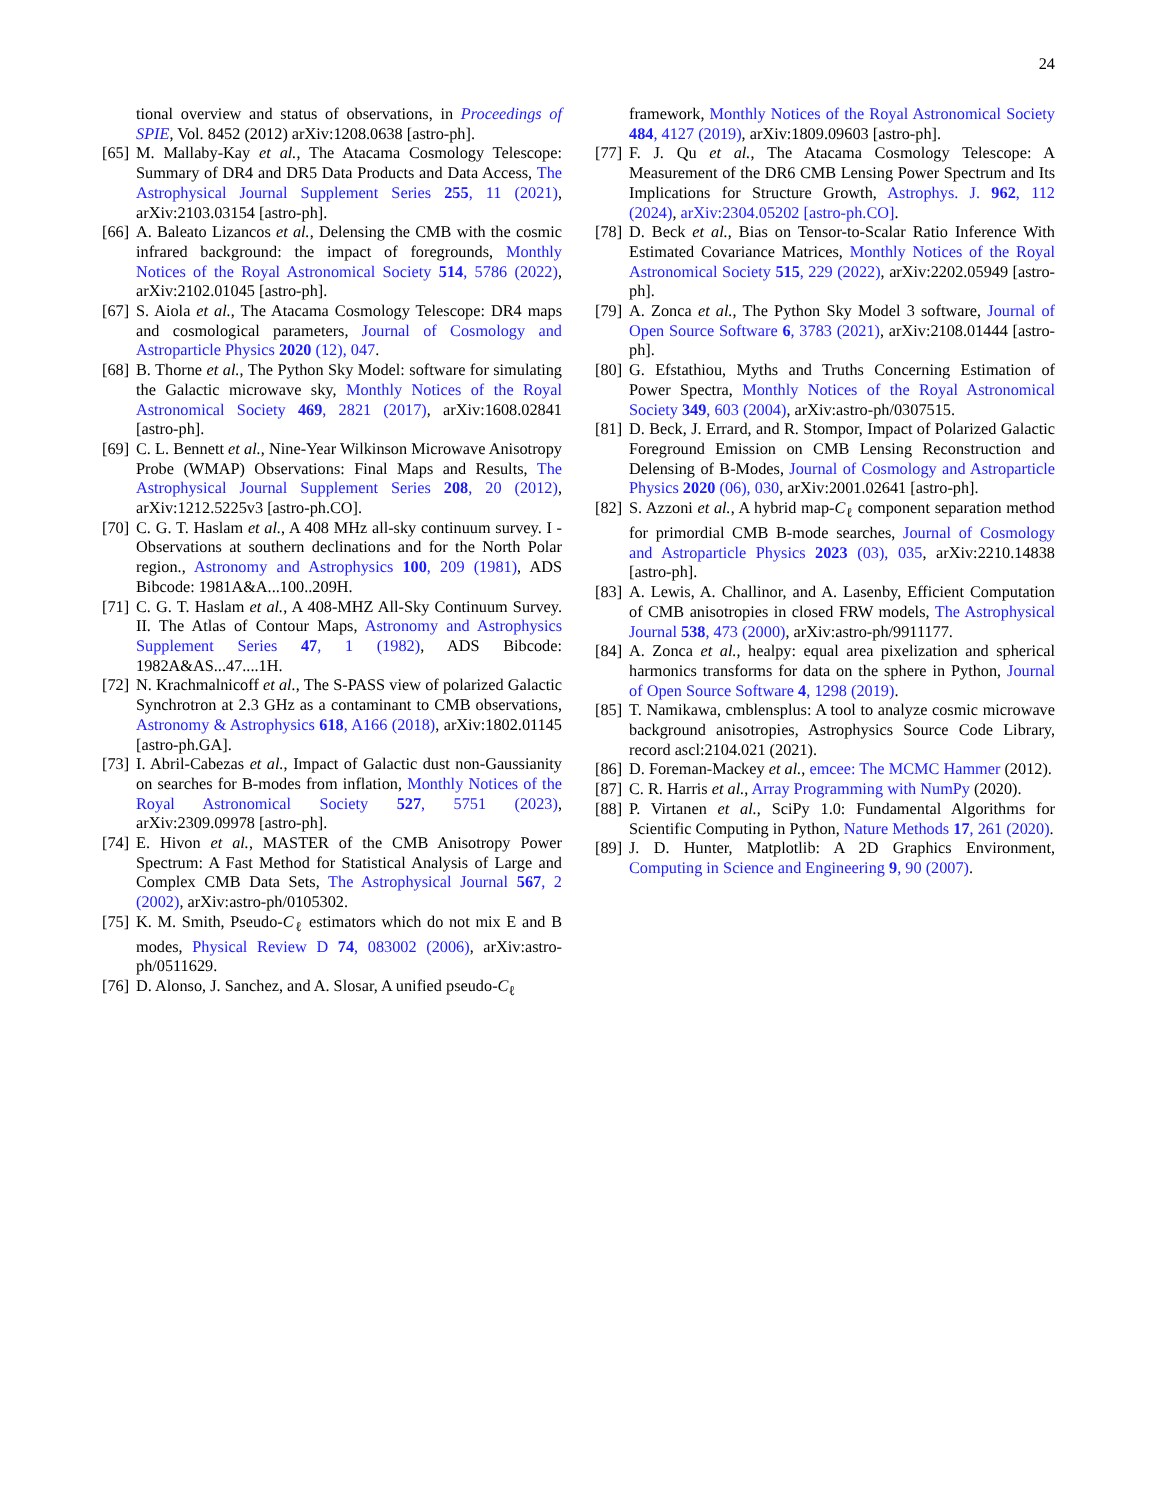24
tional overview and status of observations, in Proceedings of SPIE, Vol. 8452 (2012) arXiv:1208.0638 [astro-ph].
[65] M. Mallaby-Kay et al., The Atacama Cosmology Telescope: Summary of DR4 and DR5 Data Products and Data Access, The Astrophysical Journal Supplement Series 255, 11 (2021), arXiv:2103.03154 [astro-ph].
[66] A. Baleato Lizancos et al., Delensing the CMB with the cosmic infrared background: the impact of foregrounds, Monthly Notices of the Royal Astronomical Society 514, 5786 (2022), arXiv:2102.01045 [astro-ph].
[67] S. Aiola et al., The Atacama Cosmology Telescope: DR4 maps and cosmological parameters, Journal of Cosmology and Astroparticle Physics 2020 (12), 047.
[68] B. Thorne et al., The Python Sky Model: software for simulating the Galactic microwave sky, Monthly Notices of the Royal Astronomical Society 469, 2821 (2017), arXiv:1608.02841 [astro-ph].
[69] C. L. Bennett et al., Nine-Year Wilkinson Microwave Anisotropy Probe (WMAP) Observations: Final Maps and Results, The Astrophysical Journal Supplement Series 208, 20 (2012), arXiv:1212.5225v3 [astro-ph.CO].
[70] C. G. T. Haslam et al., A 408 MHz all-sky continuum survey. I - Observations at southern declinations and for the North Polar region., Astronomy and Astrophysics 100, 209 (1981), ADS Bibcode: 1981A&A...100..209H.
[71] C. G. T. Haslam et al., A 408-MHZ All-Sky Continuum Survey. II. The Atlas of Contour Maps, Astronomy and Astrophysics Supplement Series 47, 1 (1982), ADS Bibcode: 1982A&AS...47....1H.
[72] N. Krachmalnicoff et al., The S-PASS view of polarized Galactic Synchrotron at 2.3 GHz as a contaminant to CMB observations, Astronomy & Astrophysics 618, A166 (2018), arXiv:1802.01145 [astro-ph.GA].
[73] I. Abril-Cabezas et al., Impact of Galactic dust non-Gaussianity on searches for B-modes from inflation, Monthly Notices of the Royal Astronomical Society 527, 5751 (2023), arXiv:2309.09978 [astro-ph].
[74] E. Hivon et al., MASTER of the CMB Anisotropy Power Spectrum: A Fast Method for Statistical Analysis of Large and Complex CMB Data Sets, The Astrophysical Journal 567, 2 (2002), arXiv:astro-ph/0105302.
[75] K. M. Smith, Pseudo-C<sub>ℓ</sub> estimators which do not mix E and B modes, Physical Review D 74, 083002 (2006), arXiv:astro-ph/0511629.
[76] D. Alonso, J. Sanchez, and A. Slosar, A unified pseudo-C<sub>ℓ</sub>
framework, Monthly Notices of the Royal Astronomical Society 484, 4127 (2019), arXiv:1809.09603 [astro-ph].
[77] F. J. Qu et al., The Atacama Cosmology Telescope: A Measurement of the DR6 CMB Lensing Power Spectrum and Its Implications for Structure Growth, Astrophys. J. 962, 112 (2024), arXiv:2304.05202 [astro-ph.CO].
[78] D. Beck et al., Bias on Tensor-to-Scalar Ratio Inference With Estimated Covariance Matrices, Monthly Notices of the Royal Astronomical Society 515, 229 (2022), arXiv:2202.05949 [astro-ph].
[79] A. Zonca et al., The Python Sky Model 3 software, Journal of Open Source Software 6, 3783 (2021), arXiv:2108.01444 [astro-ph].
[80] G. Efstathiou, Myths and Truths Concerning Estimation of Power Spectra, Monthly Notices of the Royal Astronomical Society 349, 603 (2004), arXiv:astro-ph/0307515.
[81] D. Beck, J. Errard, and R. Stompor, Impact of Polarized Galactic Foreground Emission on CMB Lensing Reconstruction and Delensing of B-Modes, Journal of Cosmology and Astroparticle Physics 2020 (06), 030, arXiv:2001.02641 [astro-ph].
[82] S. Azzoni et al., A hybrid map-C<sub>ℓ</sub> component separation method for primordial CMB B-mode searches, Journal of Cosmology and Astroparticle Physics 2023 (03), 035, arXiv:2210.14838 [astro-ph].
[83] A. Lewis, A. Challinor, and A. Lasenby, Efficient Computation of CMB anisotropies in closed FRW models, The Astrophysical Journal 538, 473 (2000), arXiv:astro-ph/9911177.
[84] A. Zonca et al., healpy: equal area pixelization and spherical harmonics transforms for data on the sphere in Python, Journal of Open Source Software 4, 1298 (2019).
[85] T. Namikawa, cmblensplus: A tool to analyze cosmic microwave background anisotropies, Astrophysics Source Code Library, record ascl:2104.021 (2021).
[86] D. Foreman-Mackey et al., emcee: The MCMC Hammer (2012).
[87] C. R. Harris et al., Array Programming with NumPy (2020).
[88] P. Virtanen et al., SciPy 1.0: Fundamental Algorithms for Scientific Computing in Python, Nature Methods 17, 261 (2020).
[89] J. D. Hunter, Matplotlib: A 2D Graphics Environment, Computing in Science and Engineering 9, 90 (2007).